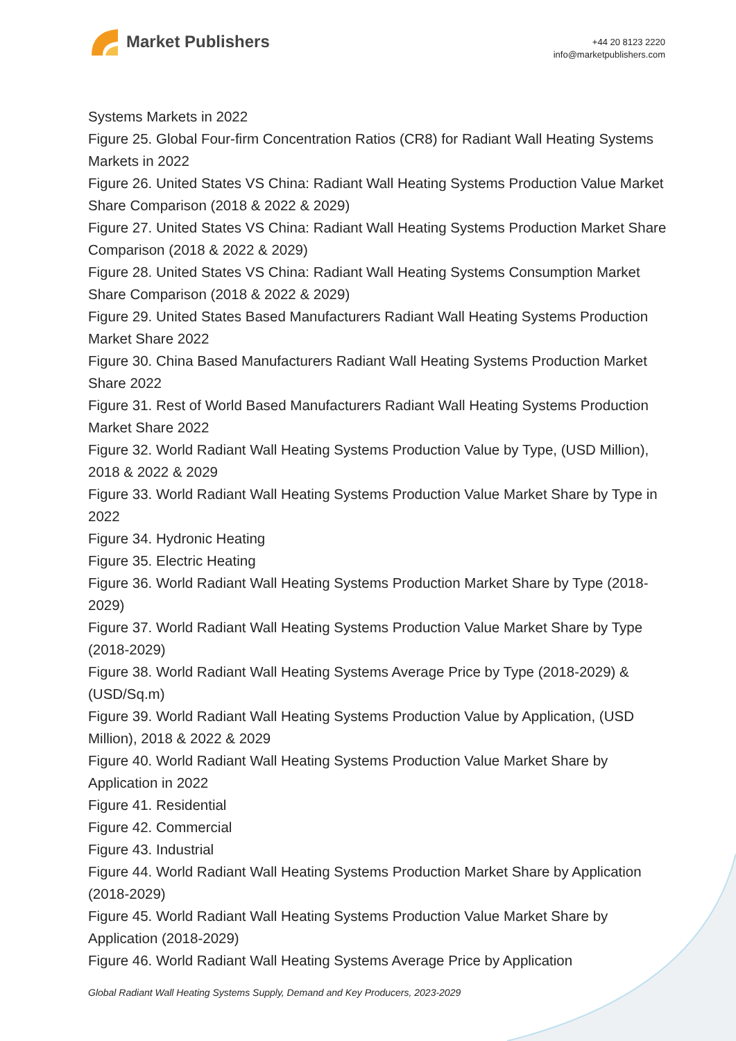Market Publishers
+44 20 8123 2220
info@marketpublishers.com
Systems Markets in 2022
Figure 25. Global Four-firm Concentration Ratios (CR8) for Radiant Wall Heating Systems Markets in 2022
Figure 26. United States VS China: Radiant Wall Heating Systems Production Value Market Share Comparison (2018 & 2022 & 2029)
Figure 27. United States VS China: Radiant Wall Heating Systems Production Market Share Comparison (2018 & 2022 & 2029)
Figure 28. United States VS China: Radiant Wall Heating Systems Consumption Market Share Comparison (2018 & 2022 & 2029)
Figure 29. United States Based Manufacturers Radiant Wall Heating Systems Production Market Share 2022
Figure 30. China Based Manufacturers Radiant Wall Heating Systems Production Market Share 2022
Figure 31. Rest of World Based Manufacturers Radiant Wall Heating Systems Production Market Share 2022
Figure 32. World Radiant Wall Heating Systems Production Value by Type, (USD Million), 2018 & 2022 & 2029
Figure 33. World Radiant Wall Heating Systems Production Value Market Share by Type in 2022
Figure 34. Hydronic Heating
Figure 35. Electric Heating
Figure 36. World Radiant Wall Heating Systems Production Market Share by Type (2018-2029)
Figure 37. World Radiant Wall Heating Systems Production Value Market Share by Type (2018-2029)
Figure 38. World Radiant Wall Heating Systems Average Price by Type (2018-2029) & (USD/Sq.m)
Figure 39. World Radiant Wall Heating Systems Production Value by Application, (USD Million), 2018 & 2022 & 2029
Figure 40. World Radiant Wall Heating Systems Production Value Market Share by Application in 2022
Figure 41. Residential
Figure 42. Commercial
Figure 43. Industrial
Figure 44. World Radiant Wall Heating Systems Production Market Share by Application (2018-2029)
Figure 45. World Radiant Wall Heating Systems Production Value Market Share by Application (2018-2029)
Figure 46. World Radiant Wall Heating Systems Average Price by Application
Global Radiant Wall Heating Systems Supply, Demand and Key Producers, 2023-2029